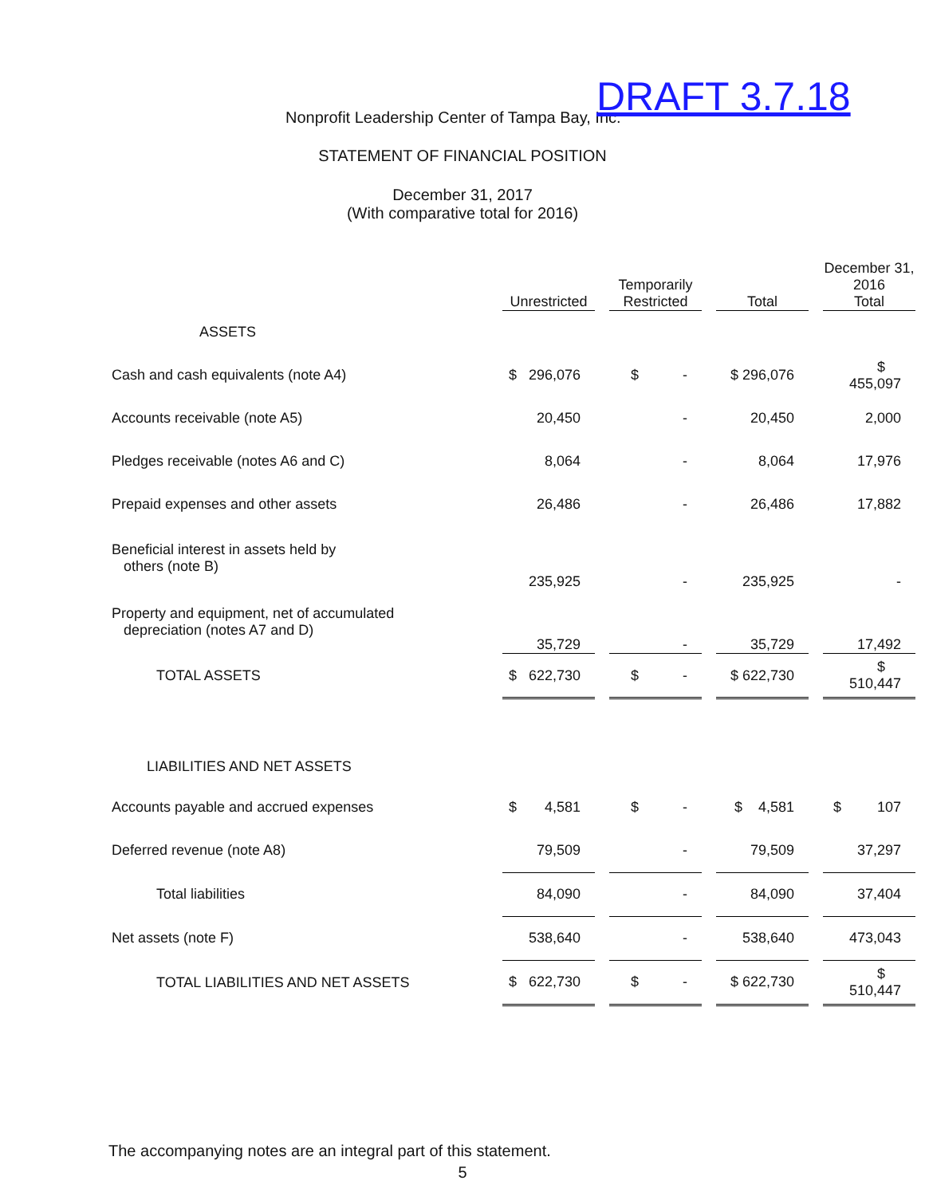Nonprofit Leadership Center of Tampa Bay, Inc. DRAFT 3.7.18
STATEMENT OF FINANCIAL POSITION
December 31, 2017
(With comparative total for 2016)
| | Unrestricted | | Temporarily Restricted | | Total | | December 31, 2016 Total |
| --- | --- | --- | --- | --- | --- | --- | --- |
| ASSETS | | | | | | | |
| Cash and cash equivalents (note A4) | $ 296,076 | | $ - | | $ 296,076 | | $ 455,097 |
| Accounts receivable (note A5) | 20,450 | | - | | 20,450 | | 2,000 |
| Pledges receivable (notes A6 and C) | 8,064 | | - | | 8,064 | | 17,976 |
| Prepaid expenses and other assets | 26,486 | | - | | 26,486 | | 17,882 |
| Beneficial interest in assets held by others (note B) | 235,925 | | - | | 235,925 | | - |
| Property and equipment, net of accumulated depreciation (notes A7 and D) | 35,729 | | - | | 35,729 | | 17,492 |
| TOTAL ASSETS | $ 622,730 | | $ - | | $ 622,730 | | $ 510,447 |
| LIABILITIES AND NET ASSETS | | | | | | | |
| Accounts payable and accrued expenses | $ 4,581 | | $ - | | $ 4,581 | | $ 107 |
| Deferred revenue (note A8) | 79,509 | | - | | 79,509 | | 37,297 |
| Total liabilities | 84,090 | | - | | 84,090 | | 37,404 |
| Net assets (note F) | 538,640 | | - | | 538,640 | | 473,043 |
| TOTAL LIABILITIES AND NET ASSETS | $ 622,730 | | $ - | | $ 622,730 | | $ 510,447 |
The accompanying notes are an integral part of this statement.
5